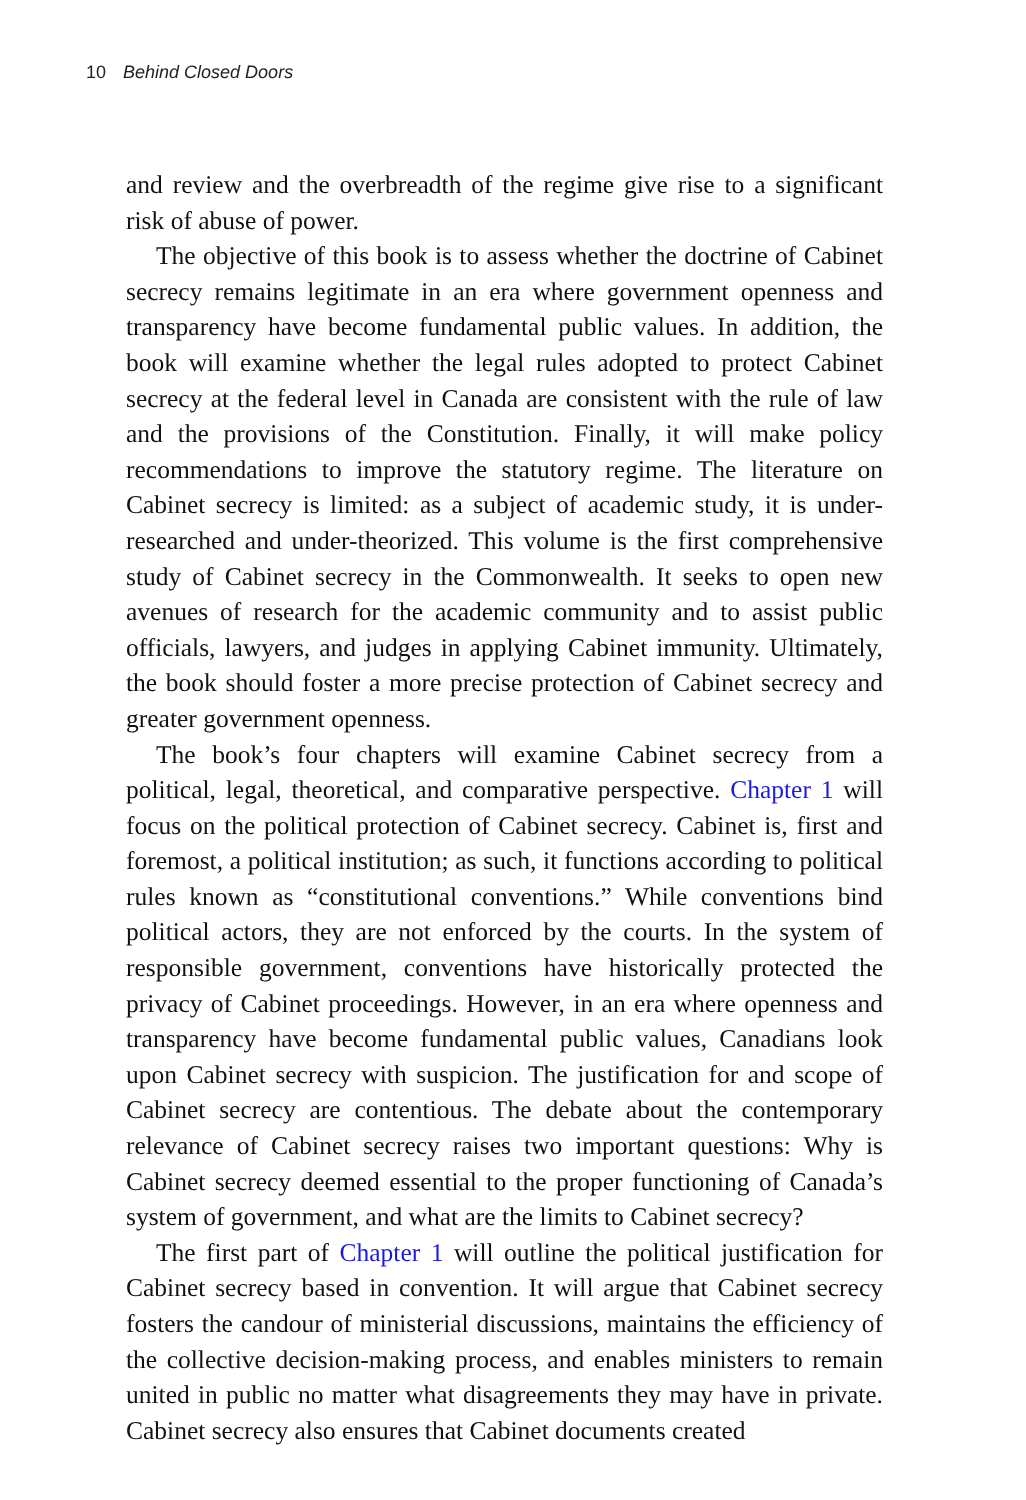10 Behind Closed Doors
and review and the overbreadth of the regime give rise to a significant risk of abuse of power.
The objective of this book is to assess whether the doctrine of Cabinet secrecy remains legitimate in an era where government openness and transparency have become fundamental public values. In addition, the book will examine whether the legal rules adopted to protect Cabinet secrecy at the federal level in Canada are consistent with the rule of law and the provisions of the Constitution. Finally, it will make policy recommendations to improve the statutory regime. The literature on Cabinet secrecy is limited: as a subject of academic study, it is under-researched and under-theorized. This volume is the first comprehensive study of Cabinet secrecy in the Commonwealth. It seeks to open new avenues of research for the academic community and to assist public officials, lawyers, and judges in applying Cabinet immunity. Ultimately, the book should foster a more precise protection of Cabinet secrecy and greater government openness.
The book’s four chapters will examine Cabinet secrecy from a political, legal, theoretical, and comparative perspective. Chapter 1 will focus on the political protection of Cabinet secrecy. Cabinet is, first and foremost, a political institution; as such, it functions according to political rules known as “constitutional conventions.” While conventions bind political actors, they are not enforced by the courts. In the system of responsible government, conventions have historically protected the privacy of Cabinet proceedings. However, in an era where openness and transparency have become fundamental public values, Canadians look upon Cabinet secrecy with suspicion. The justification for and scope of Cabinet secrecy are contentious. The debate about the contemporary relevance of Cabinet secrecy raises two important questions: Why is Cabinet secrecy deemed essential to the proper functioning of Canada’s system of government, and what are the limits to Cabinet secrecy?
The first part of Chapter 1 will outline the political justification for Cabinet secrecy based in convention. It will argue that Cabinet secrecy fosters the candour of ministerial discussions, maintains the efficiency of the collective decision-making process, and enables ministers to remain united in public no matter what disagreements they may have in private. Cabinet secrecy also ensures that Cabinet documents created